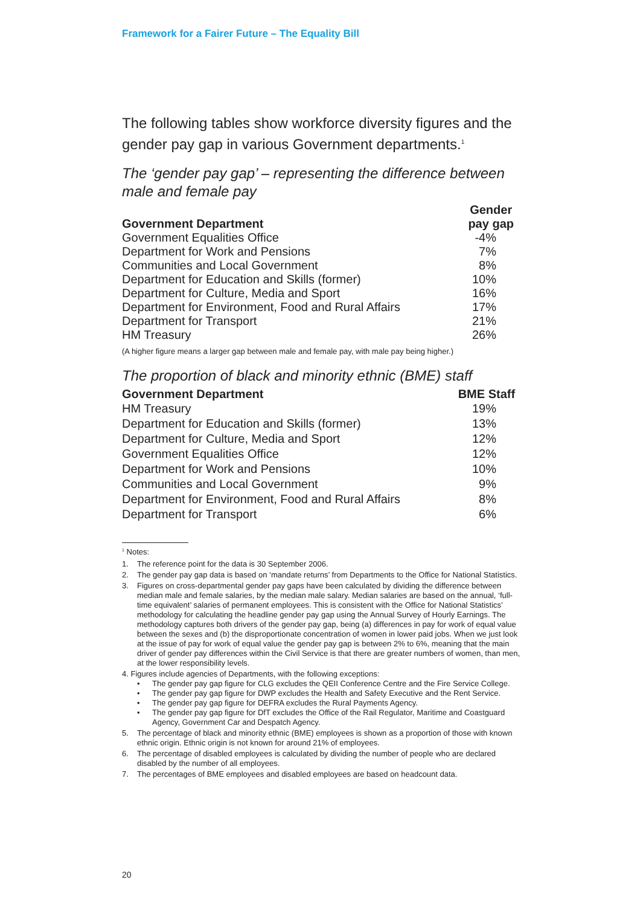Framework for a Fairer Future – The Equality Bill
The following tables show workforce diversity figures and the gender pay gap in various Government departments.<sup>1</sup>
The ‘gender pay gap’ – representing the difference between male and female pay
| Government Department | Gender pay gap |
| --- | --- |
| Government Equalities Office | -4% |
| Department for Work and Pensions | 7% |
| Communities and Local Government | 8% |
| Department for Education and Skills (former) | 10% |
| Department for Culture, Media and Sport | 16% |
| Department for Environment, Food and Rural Affairs | 17% |
| Department for Transport | 21% |
| HM Treasury | 26% |
(A higher figure means a larger gap between male and female pay, with male pay being higher.)
The proportion of black and minority ethnic (BME) staff
| Government Department | BME Staff |
| --- | --- |
| HM Treasury | 19% |
| Department for Education and Skills (former) | 13% |
| Department for Culture, Media and Sport | 12% |
| Government Equalities Office | 12% |
| Department for Work and Pensions | 10% |
| Communities and Local Government | 9% |
| Department for Environment, Food and Rural Affairs | 8% |
| Department for Transport | 6% |
<sup>1</sup> Notes:
1. The reference point for the data is 30 September 2006.
2. The gender pay gap data is based on ‘mandate returns’ from Departments to the Office for National Statistics.
3. Figures on cross-departmental gender pay gaps have been calculated by dividing the difference between median male and female salaries, by the median male salary. Median salaries are based on the annual, ‘full-time equivalent’ salaries of permanent employees. This is consistent with the Office for National Statistics’ methodology for calculating the headline gender pay gap using the Annual Survey of Hourly Earnings. The methodology captures both drivers of the gender pay gap, being (a) differences in pay for work of equal value between the sexes and (b) the disproportionate concentration of women in lower paid jobs. When we just look at the issue of pay for work of equal value the gender pay gap is between 2% to 6%, meaning that the main driver of gender pay differences within the Civil Service is that there are greater numbers of women, than men, at the lower responsibility levels.
4. Figures include agencies of Departments, with the following exceptions:
• The gender pay gap figure for CLG excludes the QEII Conference Centre and the Fire Service College.
• The gender pay gap figure for DWP excludes the Health and Safety Executive and the Rent Service.
• The gender pay gap figure for DEFRA excludes the Rural Payments Agency.
• The gender pay gap figure for DfT excludes the Office of the Rail Regulator, Maritime and Coastguard Agency, Government Car and Despatch Agency.
5. The percentage of black and minority ethnic (BME) employees is shown as a proportion of those with known ethnic origin. Ethnic origin is not known for around 21% of employees.
6. The percentage of disabled employees is calculated by dividing the number of people who are declared disabled by the number of all employees.
7. The percentages of BME employees and disabled employees are based on headcount data.
20